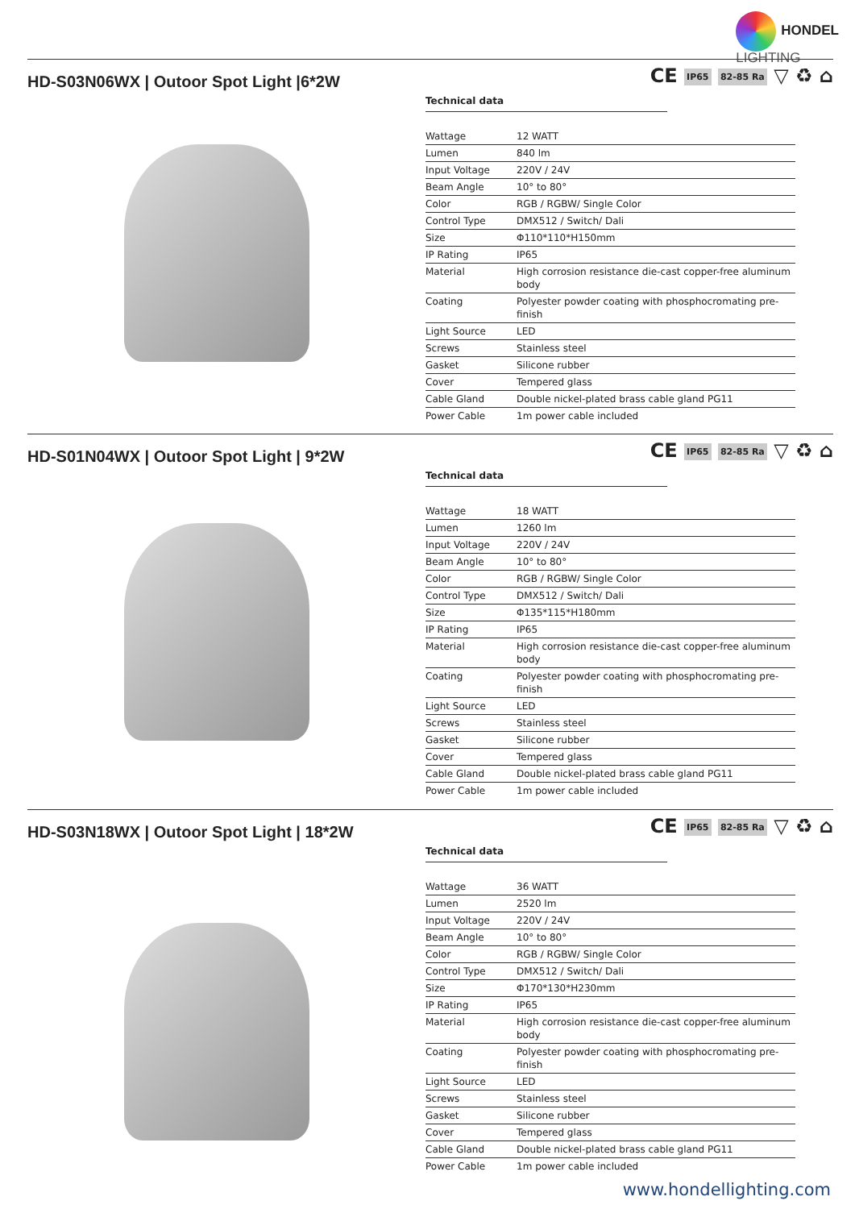HONDEL
LIGHTING
HD-S03N06WX | Outoor Spot Light |6*2W
CE IP65 82-85 Ra ▽ ♻ ⌂
Technical data
| Wattage | 12 WATT |
| Lumen | 840 lm |
| Input Voltage | 220V / 24V |
| Beam Angle | 10° to 80° |
| Color | RGB / RGBW/ Single Color |
| Control Type | DMX512 / Switch/ Dali |
| Size | Φ110*110*H150mm |
| IP Rating | IP65 |
| Material | High corrosion resistance die-cast copper-free aluminum body |
| Coating | Polyester powder coating with phosphocromating pre-finish |
| Light Source | LED |
| Screws | Stainless steel |
| Gasket | Silicone rubber |
| Cover | Tempered glass |
| Cable Gland | Double nickel-plated brass cable gland PG11 |
| Power Cable | 1m power cable included |
HD-S01N04WX | Outoor Spot Light | 9*2W
CE IP65 82-85 Ra ▽ ♻ ⌂
Technical data
| Wattage | 18 WATT |
| Lumen | 1260 lm |
| Input Voltage | 220V / 24V |
| Beam Angle | 10° to 80° |
| Color | RGB / RGBW/ Single Color |
| Control Type | DMX512 / Switch/ Dali |
| Size | Φ135*115*H180mm |
| IP Rating | IP65 |
| Material | High corrosion resistance die-cast copper-free aluminum body |
| Coating | Polyester powder coating with phosphocromating pre-finish |
| Light Source | LED |
| Screws | Stainless steel |
| Gasket | Silicone rubber |
| Cover | Tempered glass |
| Cable Gland | Double nickel-plated brass cable gland PG11 |
| Power Cable | 1m power cable included |
HD-S03N18WX | Outoor Spot Light | 18*2W
CE IP65 82-85 Ra ▽ ♻ ⌂
Technical data
| Wattage | 36 WATT |
| Lumen | 2520 lm |
| Input Voltage | 220V / 24V |
| Beam Angle | 10° to 80° |
| Color | RGB / RGBW/ Single Color |
| Control Type | DMX512 / Switch/ Dali |
| Size | Φ170*130*H230mm |
| IP Rating | IP65 |
| Material | High corrosion resistance die-cast copper-free aluminum body |
| Coating | Polyester powder coating with phosphocromating pre-finish |
| Light Source | LED |
| Screws | Stainless steel |
| Gasket | Silicone rubber |
| Cover | Tempered glass |
| Cable Gland | Double nickel-plated brass cable gland PG11 |
| Power Cable | 1m power cable included |
www.hondellighting.com